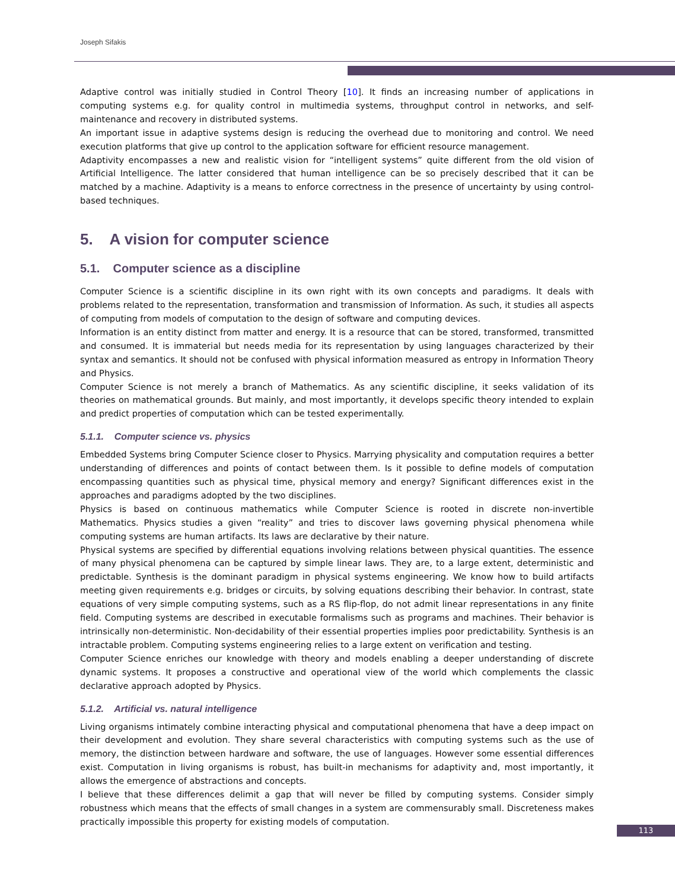Joseph Sifakis
Adaptive control was initially studied in Control Theory [10]. It finds an increasing number of applications in computing systems e.g. for quality control in multimedia systems, throughput control in networks, and self-maintenance and recovery in distributed systems.
An important issue in adaptive systems design is reducing the overhead due to monitoring and control. We need execution platforms that give up control to the application software for efficient resource management.
Adaptivity encompasses a new and realistic vision for “intelligent systems” quite different from the old vision of Artificial Intelligence. The latter considered that human intelligence can be so precisely described that it can be matched by a machine. Adaptivity is a means to enforce correctness in the presence of uncertainty by using control-based techniques.
5. A vision for computer science
5.1. Computer science as a discipline
Computer Science is a scientific discipline in its own right with its own concepts and paradigms. It deals with problems related to the representation, transformation and transmission of Information. As such, it studies all aspects of computing from models of computation to the design of software and computing devices.
Information is an entity distinct from matter and energy. It is a resource that can be stored, transformed, transmitted and consumed. It is immaterial but needs media for its representation by using languages characterized by their syntax and semantics. It should not be confused with physical information measured as entropy in Information Theory and Physics.
Computer Science is not merely a branch of Mathematics. As any scientific discipline, it seeks validation of its theories on mathematical grounds. But mainly, and most importantly, it develops specific theory intended to explain and predict properties of computation which can be tested experimentally.
5.1.1. Computer science vs. physics
Embedded Systems bring Computer Science closer to Physics. Marrying physicality and computation requires a better understanding of differences and points of contact between them. Is it possible to define models of computation encompassing quantities such as physical time, physical memory and energy? Significant differences exist in the approaches and paradigms adopted by the two disciplines.
Physics is based on continuous mathematics while Computer Science is rooted in discrete non-invertible Mathematics. Physics studies a given “reality” and tries to discover laws governing physical phenomena while computing systems are human artifacts. Its laws are declarative by their nature.
Physical systems are specified by differential equations involving relations between physical quantities. The essence of many physical phenomena can be captured by simple linear laws. They are, to a large extent, deterministic and predictable. Synthesis is the dominant paradigm in physical systems engineering. We know how to build artifacts meeting given requirements e.g. bridges or circuits, by solving equations describing their behavior. In contrast, state equations of very simple computing systems, such as a RS flip-flop, do not admit linear representations in any finite field. Computing systems are described in executable formalisms such as programs and machines. Their behavior is intrinsically non-deterministic. Non-decidability of their essential properties implies poor predictability. Synthesis is an intractable problem. Computing systems engineering relies to a large extent on verification and testing.
Computer Science enriches our knowledge with theory and models enabling a deeper understanding of discrete dynamic systems. It proposes a constructive and operational view of the world which complements the classic declarative approach adopted by Physics.
5.1.2. Artificial vs. natural intelligence
Living organisms intimately combine interacting physical and computational phenomena that have a deep impact on their development and evolution. They share several characteristics with computing systems such as the use of memory, the distinction between hardware and software, the use of languages. However some essential differences exist. Computation in living organisms is robust, has built-in mechanisms for adaptivity and, most importantly, it allows the emergence of abstractions and concepts.
I believe that these differences delimit a gap that will never be filled by computing systems. Consider simply robustness which means that the effects of small changes in a system are commensurably small. Discreteness makes practically impossible this property for existing models of computation.
113